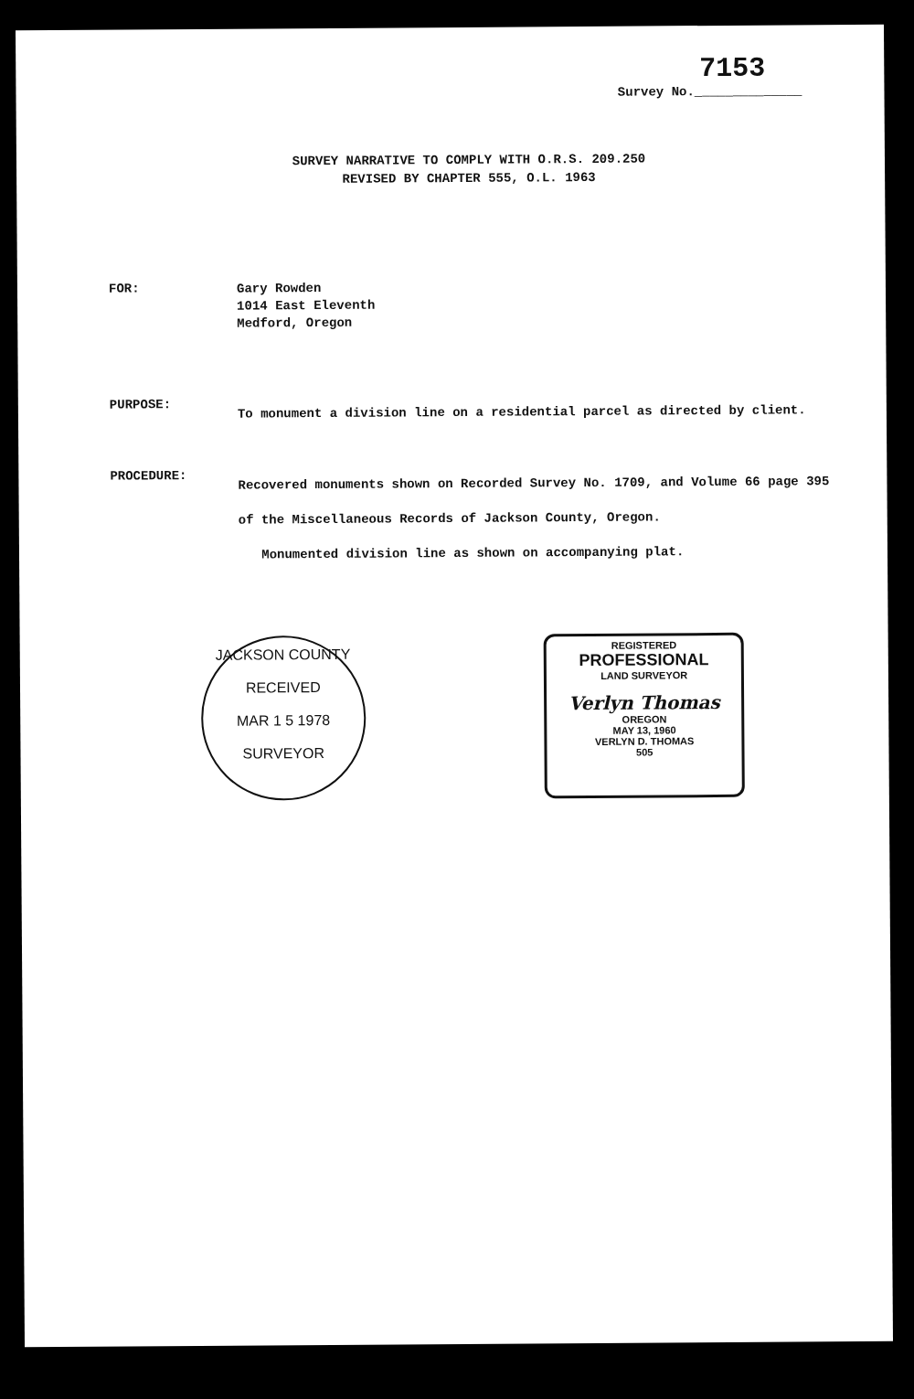7153
Survey No.______________
SURVEY NARRATIVE TO COMPLY WITH O.R.S. 209.250
REVISED BY CHAPTER 555, O.L. 1963
FOR:
Gary Rowden
1014 East Eleventh
Medford, Oregon
PURPOSE:
To monument a division line on a residential parcel as directed by client.
PROCEDURE:
Recovered monuments shown on Recorded Survey No. 1709, and Volume 66 page 395 of the Miscellaneous Records of Jackson County, Oregon.
Monumented division line as shown on accompanying plat.
JACKSON COUNTY
RECEIVED
MAR 1 5 1978
SURVEYOR
REGISTERED
PROFESSIONAL
LAND SURVEYOR
Verlyn Thomas
OREGON
MAY 13, 1960
VERLYN D. THOMAS
505